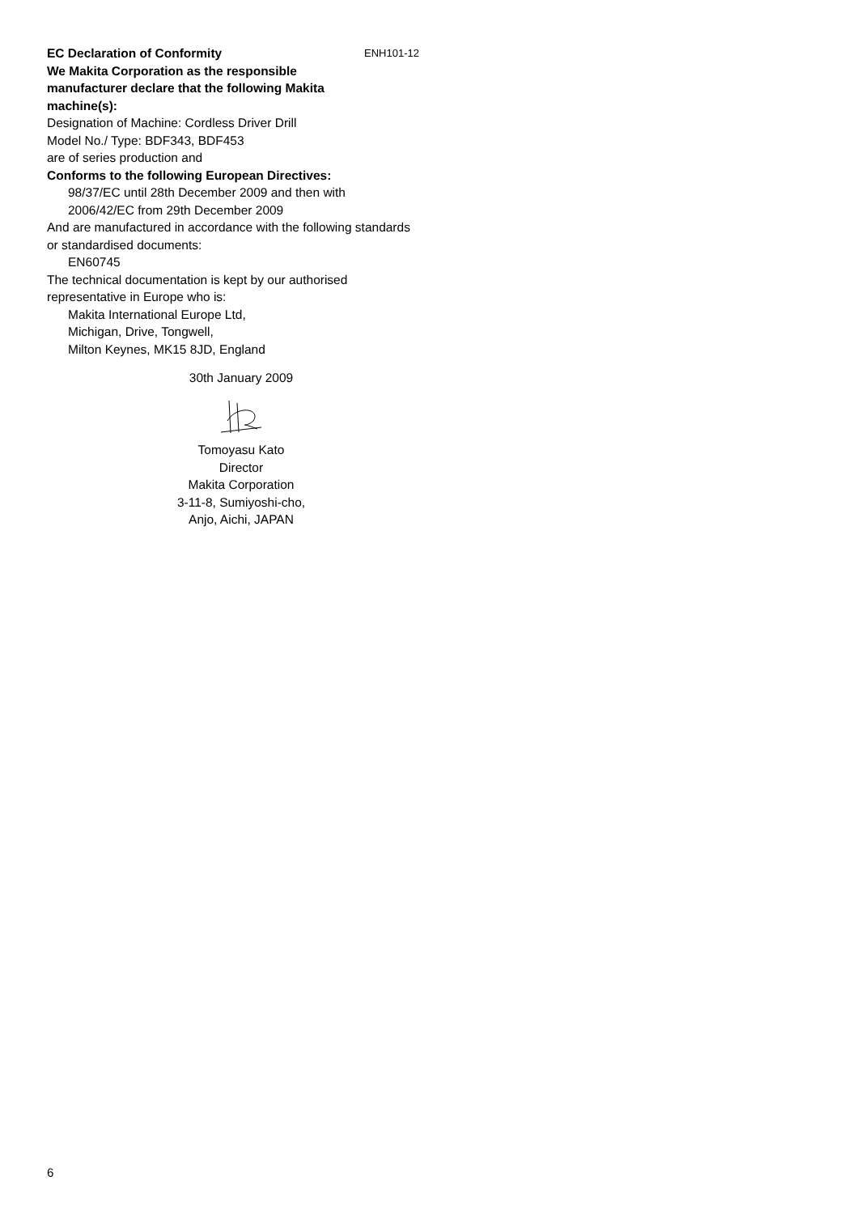EC Declaration of Conformity ENH101-12
We Makita Corporation as the responsible
manufacturer declare that the following Makita
machine(s):
Designation of Machine: Cordless Driver Drill
Model No./ Type: BDF343, BDF453
are of series production and
Conforms to the following European Directives:
98/37/EC until 28th December 2009 and then with
2006/42/EC from 29th December 2009
And are manufactured in accordance with the following standards or standardised documents:
EN60745
The technical documentation is kept by our authorised representative in Europe who is:
Makita International Europe Ltd,
Michigan, Drive, Tongwell,
Milton Keynes, MK15 8JD, England
30th January 2009
Tomoyasu Kato
Director
Makita Corporation
3-11-8, Sumiyoshi-cho,
Anjo, Aichi, JAPAN
6